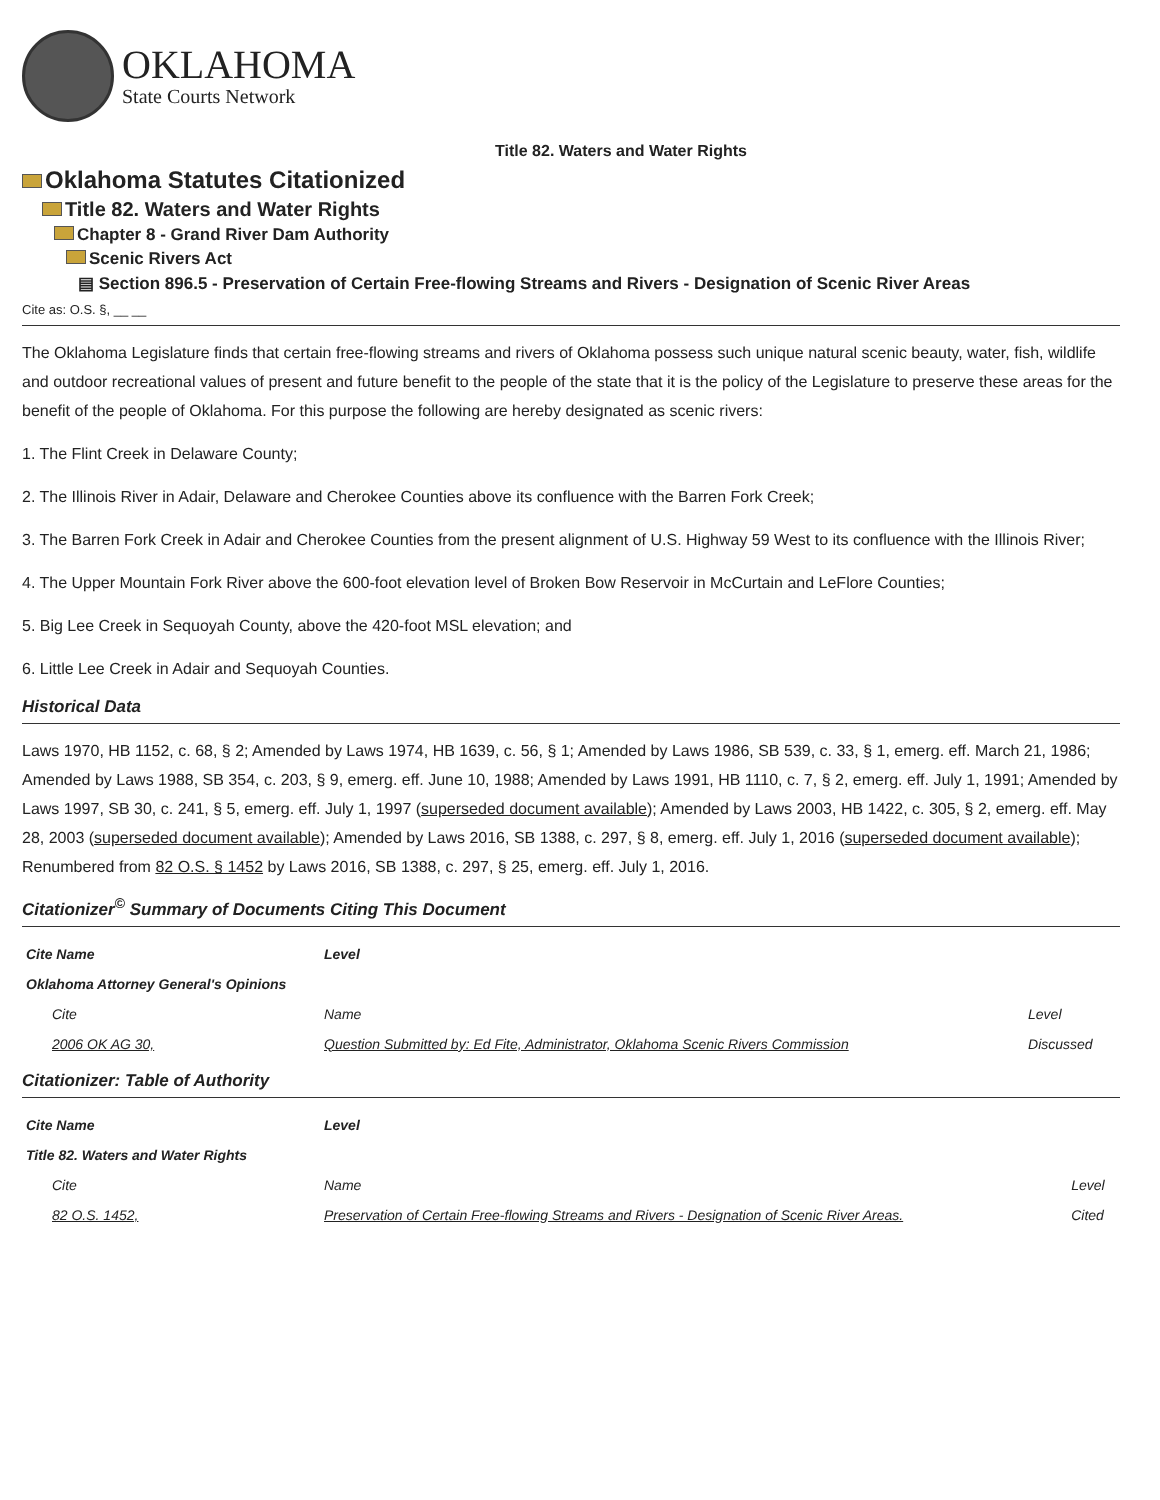OKLAHOMA
State Courts Network
Title 82. Waters and Water Rights
Oklahoma Statutes Citationized
Title 82. Waters and Water Rights
Chapter 8 - Grand River Dam Authority
Scenic Rivers Act
▤ Section 896.5 - Preservation of Certain Free-flowing Streams and Rivers - Designation of Scenic River Areas
Cite as: O.S. §, __ __
The Oklahoma Legislature finds that certain free-flowing streams and rivers of Oklahoma possess such unique natural scenic beauty, water, fish, wildlife and outdoor recreational values of present and future benefit to the people of the state that it is the policy of the Legislature to preserve these areas for the benefit of the people of Oklahoma. For this purpose the following are hereby designated as scenic rivers:
1. The Flint Creek in Delaware County;
2. The Illinois River in Adair, Delaware and Cherokee Counties above its confluence with the Barren Fork Creek;
3. The Barren Fork Creek in Adair and Cherokee Counties from the present alignment of U.S. Highway 59 West to its confluence with the Illinois River;
4. The Upper Mountain Fork River above the 600-foot elevation level of Broken Bow Reservoir in McCurtain and LeFlore Counties;
5. Big Lee Creek in Sequoyah County, above the 420-foot MSL elevation; and
6. Little Lee Creek in Adair and Sequoyah Counties.
Historical Data
Laws 1970, HB 1152, c. 68, § 2; Amended by Laws 1974, HB 1639, c. 56, § 1; Amended by Laws 1986, SB 539, c. 33, § 1, emerg. eff. March 21, 1986; Amended by Laws 1988, SB 354, c. 203, § 9, emerg. eff. June 10, 1988; Amended by Laws 1991, HB 1110, c. 7, § 2, emerg. eff. July 1, 1991; Amended by Laws 1997, SB 30, c. 241, § 5, emerg. eff. July 1, 1997 (superseded document available); Amended by Laws 2003, HB 1422, c. 305, § 2, emerg. eff. May 28, 2003 (superseded document available); Amended by Laws 2016, SB 1388, c. 297, § 8, emerg. eff. July 1, 2016 (superseded document available); Renumbered from 82 O.S. § 1452 by Laws 2016, SB 1388, c. 297, § 25, emerg. eff. July 1, 2016.
Citationizer<sup>©</sup> Summary of Documents Citing This Document
| Cite Name | Level | |
| --- | --- | --- |
| Oklahoma Attorney General's Opinions | | |
| Cite | Name | Level |
| 2006 OK AG 30, | Question Submitted by: Ed Fite, Administrator, Oklahoma Scenic Rivers Commission | Discussed |
Citationizer: Table of Authority
| Cite Name | Level | |
| --- | --- | --- |
| Title 82. Waters and Water Rights | | |
| Cite | Name | Level |
| 82 O.S. 1452, | Preservation of Certain Free-flowing Streams and Rivers - Designation of Scenic River Areas. | Cited |